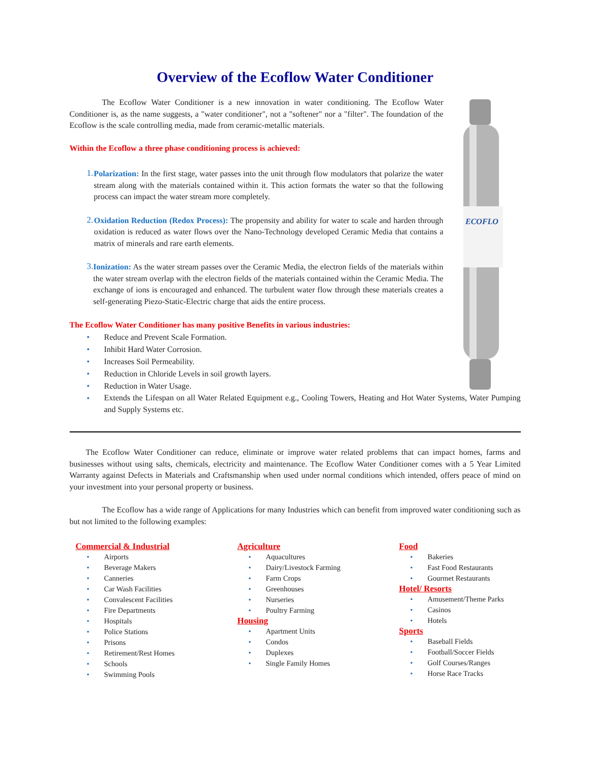Overview of the Ecoflow Water Conditioner
    The Ecoflow Water Conditioner is a new innovation in water conditioning. The Ecoflow Water Conditioner is, as the name suggests, a "water conditioner", not a "softener" nor a "filter". The foundation of the Ecoflow is the scale controlling media, made from ceramic-metallic materials.
Within the Ecoflow a three phase conditioning process is achieved:
1.
Polarization: In the first stage, water passes into the unit through flow modulators that polarize the water stream along with the materials contained within it. This action formats the water so that the following process can impact the water stream more completely.
2.
Oxidation Reduction (Redox Process): The propensity and ability for water to scale and harden through oxidation is reduced as water flows over the Nano-Technology developed Ceramic Media that contains a matrix of minerals and rare earth elements.
3.
Ionization: As the water stream passes over the Ceramic Media, the electron fields of the materials within the water stream overlap with the electron fields of the materials contained within the Ceramic Media. The exchange of ions is encouraged and enhanced. The turbulent water flow through these materials creates a self-generating Piezo-Static-Electric charge that aids the entire process.
The Ecoflow Water Conditioner has many positive Benefits in various industries:
• Reduce and Prevent Scale Formation.
• Inhibit Hard Water Corrosion.
• Increases Soil Permeability.
• Reduction in Chloride Levels in soil growth layers.
• Reduction in Water Usage.
ECOFLO
•
Extends the Lifespan on all Water Related Equipment e.g., Cooling Towers, Heating and Hot Water Systems, Water Pumping and Supply Systems etc.
  The Ecoflow Water Conditioner can reduce, eliminate or improve water related problems that can impact homes, farms and businesses without using salts, chemicals, electricity and maintenance. The Ecoflow Water Conditioner comes with a 5 Year Limited Warranty against Defects in Materials and Craftsmanship when used under normal conditions which intended, offers peace of mind on your investment into your personal property or business.
    The Ecoflow has a wide range of Applications for many Industries which can benefit from improved water conditioning such as but not limited to the following examples:
Commercial & Industrial
• Airports
• Beverage Makers
• Canneries
• Car Wash Facilities
• Convalescent Facilities
• Fire Departments
• Hospitals
• Police Stations
• Prisons
• Retirement/Rest Homes
• Schools
• Swimming Pools
Agriculture
• Aquacultures
• Dairy/Livestock Farming
• Farm Crops
• Greenhouses
• Nurseries
• Poultry Farming
Housing
• Apartment Units
• Condos
• Duplexes
• Single Family Homes
Food
• Bakeries
• Fast Food Restaurants
• Gourmet Restaurants
Hotel/ Resorts
• Amusement/Theme Parks
• Casinos
• Hotels
Sports
• Baseball Fields
• Football/Soccer Fields
• Golf Courses/Ranges
• Horse Race Tracks